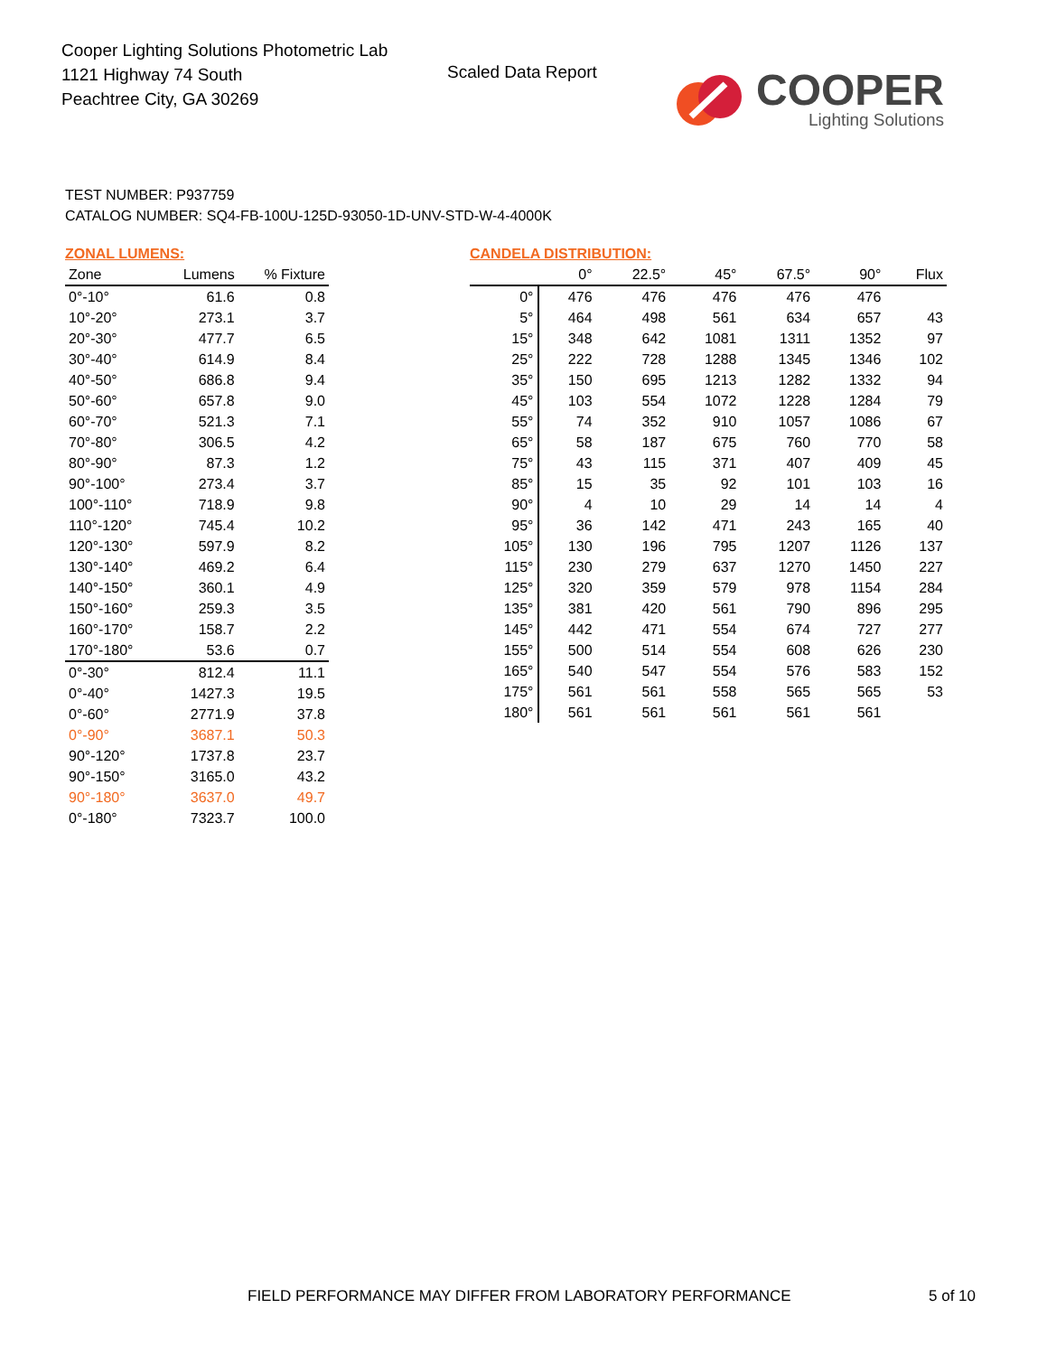Cooper Lighting Solutions Photometric Lab
1121 Highway 74 South
Peachtree City, GA 30269
Scaled Data Report
COOPER
Lighting Solutions
TEST NUMBER: P937759
CATALOG NUMBER: SQ4-FB-100U-125D-93050-1D-UNV-STD-W-4-4000K
ZONAL LUMENS:
| Zone | Lumens | % Fixture |
| --- | --- | --- |
| 0°-10° | 61.6 | 0.8 |
| 10°-20° | 273.1 | 3.7 |
| 20°-30° | 477.7 | 6.5 |
| 30°-40° | 614.9 | 8.4 |
| 40°-50° | 686.8 | 9.4 |
| 50°-60° | 657.8 | 9.0 |
| 60°-70° | 521.3 | 7.1 |
| 70°-80° | 306.5 | 4.2 |
| 80°-90° | 87.3 | 1.2 |
| 90°-100° | 273.4 | 3.7 |
| 100°-110° | 718.9 | 9.8 |
| 110°-120° | 745.4 | 10.2 |
| 120°-130° | 597.9 | 8.2 |
| 130°-140° | 469.2 | 6.4 |
| 140°-150° | 360.1 | 4.9 |
| 150°-160° | 259.3 | 3.5 |
| 160°-170° | 158.7 | 2.2 |
| 170°-180° | 53.6 | 0.7 |
| 0°-30° | 812.4 | 11.1 |
| 0°-40° | 1427.3 | 19.5 |
| 0°-60° | 2771.9 | 37.8 |
| 0°-90° | 3687.1 | 50.3 |
| 90°-120° | 1737.8 | 23.7 |
| 90°-150° | 3165.0 | 43.2 |
| 90°-180° | 3637.0 | 49.7 |
| 0°-180° | 7323.7 | 100.0 |
CANDELA DISTRIBUTION:
| | 0° | 22.5° | 45° | 67.5° | 90° | Flux |
| --- | --- | --- | --- | --- | --- | --- |
| 0° | 476 | 476 | 476 | 476 | 476 | |
| 5° | 464 | 498 | 561 | 634 | 657 | 43 |
| 15° | 348 | 642 | 1081 | 1311 | 1352 | 97 |
| 25° | 222 | 728 | 1288 | 1345 | 1346 | 102 |
| 35° | 150 | 695 | 1213 | 1282 | 1332 | 94 |
| 45° | 103 | 554 | 1072 | 1228 | 1284 | 79 |
| 55° | 74 | 352 | 910 | 1057 | 1086 | 67 |
| 65° | 58 | 187 | 675 | 760 | 770 | 58 |
| 75° | 43 | 115 | 371 | 407 | 409 | 45 |
| 85° | 15 | 35 | 92 | 101 | 103 | 16 |
| 90° | 4 | 10 | 29 | 14 | 14 | 4 |
| 95° | 36 | 142 | 471 | 243 | 165 | 40 |
| 105° | 130 | 196 | 795 | 1207 | 1126 | 137 |
| 115° | 230 | 279 | 637 | 1270 | 1450 | 227 |
| 125° | 320 | 359 | 579 | 978 | 1154 | 284 |
| 135° | 381 | 420 | 561 | 790 | 896 | 295 |
| 145° | 442 | 471 | 554 | 674 | 727 | 277 |
| 155° | 500 | 514 | 554 | 608 | 626 | 230 |
| 165° | 540 | 547 | 554 | 576 | 583 | 152 |
| 175° | 561 | 561 | 558 | 565 | 565 | 53 |
| 180° | 561 | 561 | 561 | 561 | 561 | |
FIELD PERFORMANCE MAY DIFFER FROM LABORATORY PERFORMANCE
5 of 10